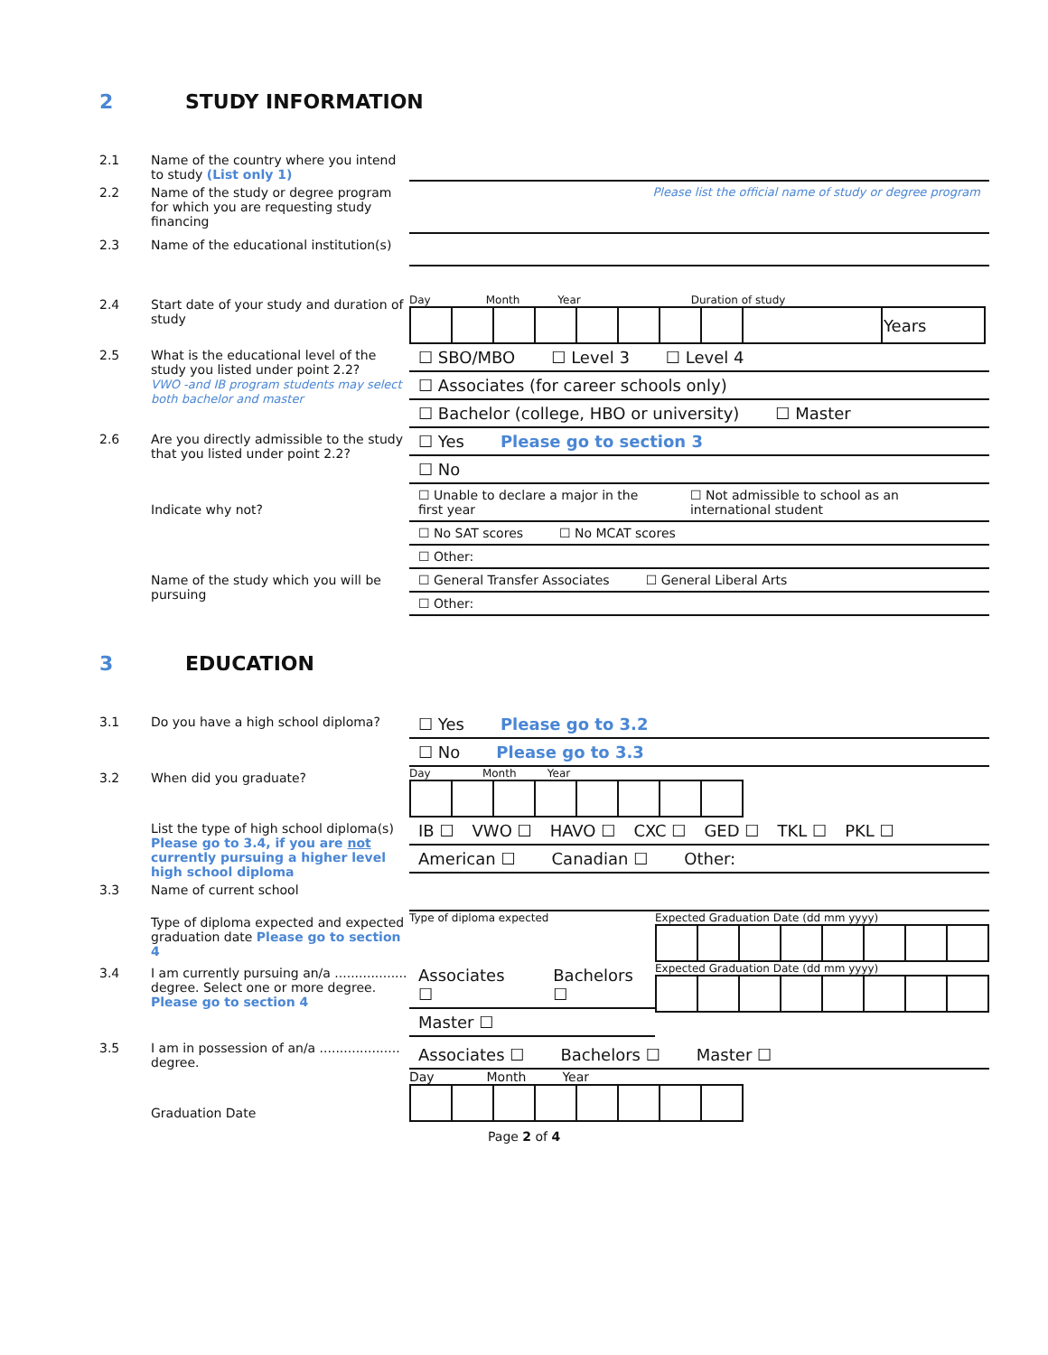2 STUDY INFORMATION
2.1 Name of the country where you intend to study (List only 1)
2.2 Name of the study or degree program for which you are requesting study financing
Please list the official name of study or degree program
2.3 Name of the educational institution(s)
2.4 Start date of your study and duration of study
Day Month Year Duration of study
| | | | | | | | | | Years |
2.5 What is the educational level of the study you listed under point 2.2?
VWO -and IB program students may select both bachelor and master
☐ SBO/MBO ☐ Level 3 ☐ Level 4
☐ Associates (for career schools only)
☐ Bachelor (college, HBO or university) ☐ Master
2.6 Are you directly admissible to the study that you listed under point 2.2?
☐ Yes Please go to section 3
☐ No
Indicate why not?
☐ Unable to declare a major in the first year ☐ Not admissible to school as an international student
☐ No SAT scores ☐ No MCAT scores
☐ Other:
Name of the study which you will be pursuing
☐ General Transfer Associates ☐ General Liberal Arts
☐ Other:
3 EDUCATION
3.1 Do you have a high school diploma?
☐ Yes Please go to 3.2
☐ No Please go to 3.3
3.2 When did you graduate?
Day Month Year
List the type of high school diploma(s) Please go to 3.4, if you are not currently pursuing a higher level high school diploma
IB ☐ VWO ☐ HAVO ☐ CXC ☐ GED ☐ TKL ☐ PKL ☐
American ☐ Canadian ☐ Other:
3.3 Name of current school
Type of diploma expected and expected graduation date Please go to section 4
Type of diploma expected Expected Graduation Date (dd mm yyyy)
3.4 I am currently pursuing an/a .................. degree. Select one or more degree. Please go to section 4
Associates ☐ Bachelors ☐
Master ☐
Expected Graduation Date (dd mm yyyy)
3.5 I am in possession of an/a .................... degree.
Associates ☐ Bachelors ☐ Master ☐
Graduation Date
Day Month Year
Page 2 of 4